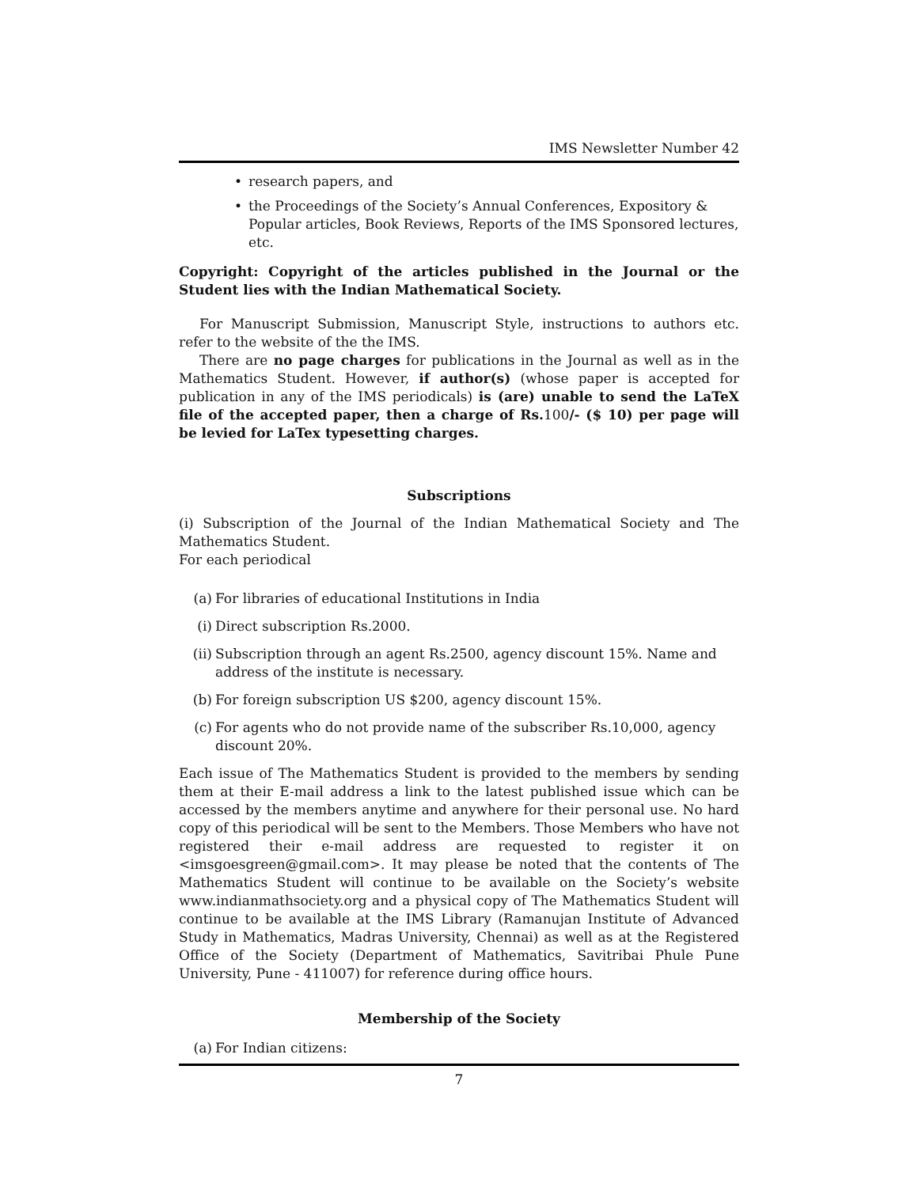IMS Newsletter Number 42
• research papers, and
• the Proceedings of the Society’s Annual Conferences, Expository & Popular articles, Book Reviews, Reports of the IMS Sponsored lectures, etc.
Copyright: Copyright of the articles published in the Journal or the Student lies with the Indian Mathematical Society.
For Manuscript Submission, Manuscript Style, instructions to authors etc. refer to the website of the the IMS.
There are no page charges for publications in the Journal as well as in the Mathematics Student. However, if author(s) (whose paper is accepted for publication in any of the IMS periodicals) is (are) unable to send the LaTeX file of the accepted paper, then a charge of Rs. 100/- ($ 10) per page will be levied for LaTex typesetting charges.
Subscriptions
(i) Subscription of the Journal of the Indian Mathematical Society and The Mathematics Student.
For each periodical
(a) For libraries of educational Institutions in India
(i) Direct subscription Rs.2000.
(ii) Subscription through an agent Rs.2500, agency discount 15%. Name and address of the institute is necessary.
(b) For foreign subscription US $200, agency discount 15%.
(c) For agents who do not provide name of the subscriber Rs.10,000, agency discount 20%.
Each issue of The Mathematics Student is provided to the members by sending them at their E-mail address a link to the latest published issue which can be accessed by the members anytime and anywhere for their personal use. No hard copy of this periodical will be sent to the Members. Those Members who have not registered their e-mail address are requested to register it on <imsgoesgreen@gmail.com>. It may please be noted that the contents of The Mathematics Student will continue to be available on the Society’s website www.indianmathsociety.org and a physical copy of The Mathematics Student will continue to be available at the IMS Library (Ramanujan Institute of Advanced Study in Mathematics, Madras University, Chennai) as well as at the Registered Office of the Society (Department of Mathematics, Savitribai Phule Pune University, Pune - 411007) for reference during office hours.
Membership of the Society
(a) For Indian citizens:
7